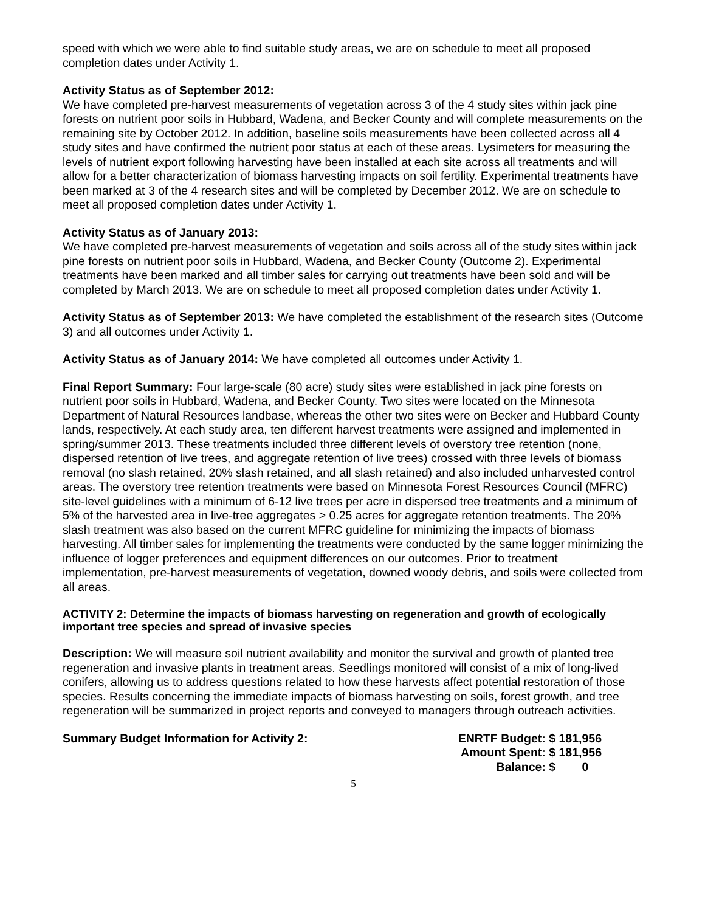speed with which we were able to find suitable study areas, we are on schedule to meet all proposed completion dates under Activity 1.
Activity Status as of September 2012:
We have completed pre-harvest measurements of vegetation across 3 of the 4 study sites within jack pine forests on nutrient poor soils in Hubbard, Wadena, and Becker County and will complete measurements on the remaining site by October 2012. In addition, baseline soils measurements have been collected across all 4 study sites and have confirmed the nutrient poor status at each of these areas. Lysimeters for measuring the levels of nutrient export following harvesting have been installed at each site across all treatments and will allow for a better characterization of biomass harvesting impacts on soil fertility. Experimental treatments have been marked at 3 of the 4 research sites and will be completed by December 2012. We are on schedule to meet all proposed completion dates under Activity 1.
Activity Status as of January 2013:
We have completed pre-harvest measurements of vegetation and soils across all of the study sites within jack pine forests on nutrient poor soils in Hubbard, Wadena, and Becker County (Outcome 2). Experimental treatments have been marked and all timber sales for carrying out treatments have been sold and will be completed by March 2013. We are on schedule to meet all proposed completion dates under Activity 1.
Activity Status as of September 2013: We have completed the establishment of the research sites (Outcome 3) and all outcomes under Activity 1.
Activity Status as of January 2014: We have completed all outcomes under Activity 1.
Final Report Summary: Four large-scale (80 acre) study sites were established in jack pine forests on nutrient poor soils in Hubbard, Wadena, and Becker County. Two sites were located on the Minnesota Department of Natural Resources landbase, whereas the other two sites were on Becker and Hubbard County lands, respectively. At each study area, ten different harvest treatments were assigned and implemented in spring/summer 2013. These treatments included three different levels of overstory tree retention (none, dispersed retention of live trees, and aggregate retention of live trees) crossed with three levels of biomass removal (no slash retained, 20% slash retained, and all slash retained) and also included unharvested control areas. The overstory tree retention treatments were based on Minnesota Forest Resources Council (MFRC) site-level guidelines with a minimum of 6-12 live trees per acre in dispersed tree treatments and a minimum of 5% of the harvested area in live-tree aggregates > 0.25 acres for aggregate retention treatments. The 20% slash treatment was also based on the current MFRC guideline for minimizing the impacts of biomass harvesting. All timber sales for implementing the treatments were conducted by the same logger minimizing the influence of logger preferences and equipment differences on our outcomes. Prior to treatment implementation, pre-harvest measurements of vegetation, downed woody debris, and soils were collected from all areas.
ACTIVITY 2: Determine the impacts of biomass harvesting on regeneration and growth of ecologically important tree species and spread of invasive species
Description: We will measure soil nutrient availability and monitor the survival and growth of planted tree regeneration and invasive plants in treatment areas. Seedlings monitored will consist of a mix of long-lived conifers, allowing us to address questions related to how these harvests affect potential restoration of those species. Results concerning the immediate impacts of biomass harvesting on soils, forest growth, and tree regeneration will be summarized in project reports and conveyed to managers through outreach activities.
Summary Budget Information for Activity 2:
| ENRTF Budget: | $ 181,956 |
| Amount Spent: | $ 181,956 |
| Balance: | $ 0 |
5